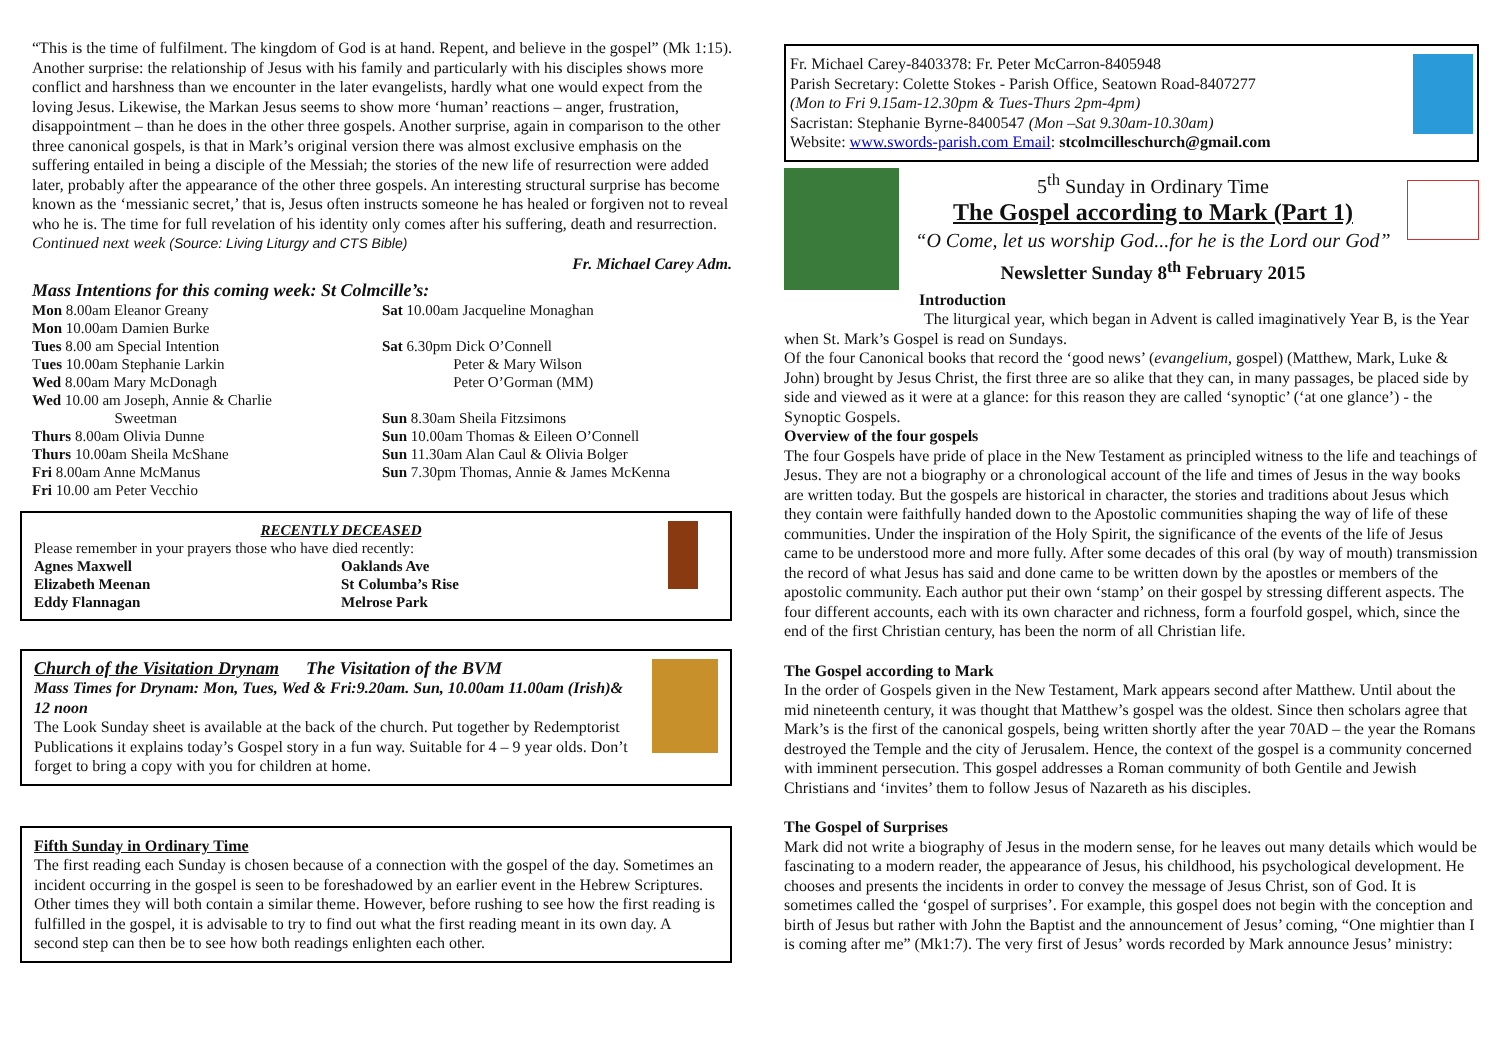“This is the time of fulfilment. The kingdom of God is at hand. Repent, and believe in the gospel” (Mk 1:15).
Another surprise: the relationship of Jesus with his family and particularly with his disciples shows more conflict and harshness than we encounter in the later evangelists, hardly what one would expect from the loving Jesus. Likewise, the Markan Jesus seems to show more ‘human’ reactions – anger, frustration, disappointment – than he does in the other three gospels. Another surprise, again in comparison to the other three canonical gospels, is that in Mark’s original version there was almost exclusive emphasis on the suffering entailed in being a disciple of the Messiah; the stories of the new life of resurrection were added later, probably after the appearance of the other three gospels. An interesting structural surprise has become known as the ‘messianic secret,’ that is, Jesus often instructs someone he has healed or forgiven not to reveal who he is. The time for full revelation of his identity only comes after his suffering, death and resurrection. Continued next week (Source: Living Liturgy and CTS Bible)
Fr. Michael Carey Adm.
Mass Intentions for this coming week: St Colmcille’s:
Mon 8.00am Eleanor Greany
Mon 10.00am Damien Burke
Tues 8.00 am Special Intention
Tues 10.00am Stephanie Larkin
Wed 8.00am Mary McDonagh
Wed 10.00 am Joseph, Annie & Charlie
Sweetman
Thurs 8.00am Olivia Dunne
Thurs 10.00am Sheila McShane
Fri 8.00am Anne McManus
Fri 10.00 am Peter Vecchio
Sat 10.00am Jacqueline Monaghan
Sat 6.30pm Dick O’Connell
Peter & Mary Wilson
Peter O’Gorman (MM)
Sun 8.30am Sheila Fitzsimons
Sun 10.00am Thomas & Eileen O’Connell
Sun 11.30am Alan Caul & Olivia Bolger
Sun 7.30pm Thomas, Annie & James McKenna
RECENTLY DECEASED
Please remember in your prayers those who have died recently:
Agnes Maxwell
Elizabeth Meenan
Eddy Flannagan
Oaklands Ave
St Columba’s Rise
Melrose Park
Church of the Visitation Drynam The Visitation of the BVM
Mass Times for Drynam: Mon, Tues, Wed & Fri:9.20am. Sun, 10.00am 11.00am (Irish)& 12 noon
The Look Sunday sheet is available at the back of the church. Put together by Redemptorist Publications it explains today’s Gospel story in a fun way. Suitable for 4 – 9 year olds. Don’t forget to bring a copy with you for children at home.
Fifth Sunday in Ordinary Time
The first reading each Sunday is chosen because of a connection with the gospel of the day. Sometimes an incident occurring in the gospel is seen to be foreshadowed by an earlier event in the Hebrew Scriptures. Other times they will both contain a similar theme. However, before rushing to see how the first reading is fulfilled in the gospel, it is advisable to try to find out what the first reading meant in its own day. A second step can then be to see how both readings enlighten each other.
Fr. Michael Carey-8403378: Fr. Peter McCarron-8405948
Parish Secretary: Colette Stokes - Parish Office, Seatown Road-8407277
(Mon to Fri 9.15am-12.30pm & Tues-Thurs 2pm-4pm)
Sacristan: Stephanie Byrne-8400547 (Mon –Sat 9.30am-10.30am)
Website: www.swords-parish.com Email: stcolmcilleschurch@gmail.com
5<sup>th</sup> Sunday in Ordinary Time
The Gospel according to Mark (Part 1)
“O Come, let us worship God...for he is the Lord our God”
Newsletter Sunday 8<sup>th</sup> February 2015
Introduction
The liturgical year, which began in Advent is called imaginatively Year B, is the Year when St. Mark’s Gospel is read on Sundays.
Of the four Canonical books that record the ‘good news’ (evangelium, gospel) (Matthew, Mark, Luke & John) brought by Jesus Christ, the first three are so alike that they can, in many passages, be placed side by side and viewed as it were at a glance: for this reason they are called ‘synoptic’ (‘at one glance’) - the Synoptic Gospels.
Overview of the four gospels
The four Gospels have pride of place in the New Testament as principled witness to the life and teachings of Jesus. They are not a biography or a chronological account of the life and times of Jesus in the way books are written today. But the gospels are historical in character, the stories and traditions about Jesus which they contain were faithfully handed down to the Apostolic communities shaping the way of life of these communities. Under the inspiration of the Holy Spirit, the significance of the events of the life of Jesus came to be understood more and more fully. After some decades of this oral (by way of mouth) transmission the record of what Jesus has said and done came to be written down by the apostles or members of the apostolic community. Each author put their own ‘stamp’ on their gospel by stressing different aspects. The four different accounts, each with its own character and richness, form a fourfold gospel, which, since the end of the first Christian century, has been the norm of all Christian life.
The Gospel according to Mark
In the order of Gospels given in the New Testament, Mark appears second after Matthew. Until about the mid nineteenth century, it was thought that Matthew’s gospel was the oldest. Since then scholars agree that Mark’s is the first of the canonical gospels, being written shortly after the year 70AD – the year the Romans destroyed the Temple and the city of Jerusalem. Hence, the context of the gospel is a community concerned with imminent persecution. This gospel addresses a Roman community of both Gentile and Jewish Christians and ‘invites’ them to follow Jesus of Nazareth as his disciples.
The Gospel of Surprises
Mark did not write a biography of Jesus in the modern sense, for he leaves out many details which would be fascinating to a modern reader, the appearance of Jesus, his childhood, his psychological development. He chooses and presents the incidents in order to convey the message of Jesus Christ, son of God. It is sometimes called the ‘gospel of surprises’. For example, this gospel does not begin with the conception and birth of Jesus but rather with John the Baptist and the announcement of Jesus’ coming, “One mightier than I is coming after me” (Mk1:7). The very first of Jesus’ words recorded by Mark announce Jesus’ ministry: